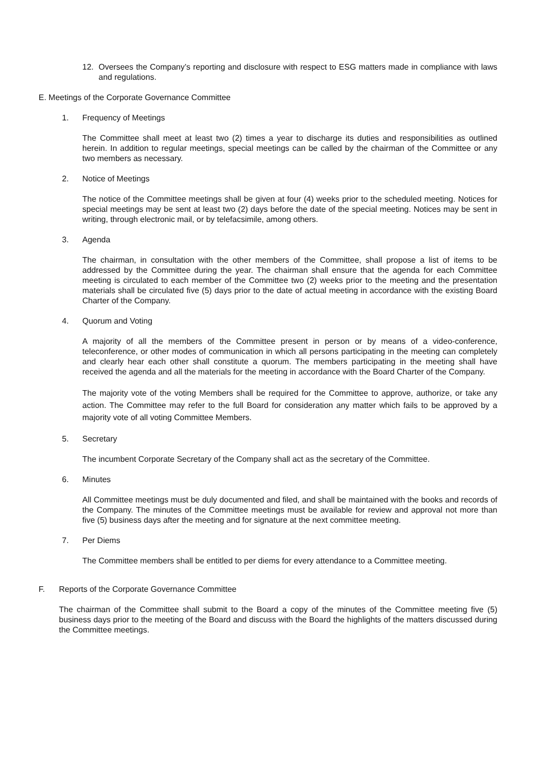12. Oversees the Company’s reporting and disclosure with respect to ESG matters made in compliance with laws and regulations.
E. Meetings of the Corporate Governance Committee
1. Frequency of Meetings
The Committee shall meet at least two (2) times a year to discharge its duties and responsibilities as outlined herein. In addition to regular meetings, special meetings can be called by the chairman of the Committee or any two members as necessary.
2. Notice of Meetings
The notice of the Committee meetings shall be given at four (4) weeks prior to the scheduled meeting. Notices for special meetings may be sent at least two (2) days before the date of the special meeting. Notices may be sent in writing, through electronic mail, or by telefacsimile, among others.
3. Agenda
The chairman, in consultation with the other members of the Committee, shall propose a list of items to be addressed by the Committee during the year. The chairman shall ensure that the agenda for each Committee meeting is circulated to each member of the Committee two (2) weeks prior to the meeting and the presentation materials shall be circulated five (5) days prior to the date of actual meeting in accordance with the existing Board Charter of the Company.
4. Quorum and Voting
A majority of all the members of the Committee present in person or by means of a video-conference, teleconference, or other modes of communication in which all persons participating in the meeting can completely and clearly hear each other shall constitute a quorum. The members participating in the meeting shall have received the agenda and all the materials for the meeting in accordance with the Board Charter of the Company.
The majority vote of the voting Members shall be required for the Committee to approve, authorize, or take any action. The Committee may refer to the full Board for consideration any matter which fails to be approved by a majority vote of all voting Committee Members.
5. Secretary
The incumbent Corporate Secretary of the Company shall act as the secretary of the Committee.
6. Minutes
All Committee meetings must be duly documented and filed, and shall be maintained with the books and records of the Company. The minutes of the Committee meetings must be available for review and approval not more than five (5) business days after the meeting and for signature at the next committee meeting.
7. Per Diems
The Committee members shall be entitled to per diems for every attendance to a Committee meeting.
F. Reports of the Corporate Governance Committee
The chairman of the Committee shall submit to the Board a copy of the minutes of the Committee meeting five (5) business days prior to the meeting of the Board and discuss with the Board the highlights of the matters discussed during the Committee meetings.